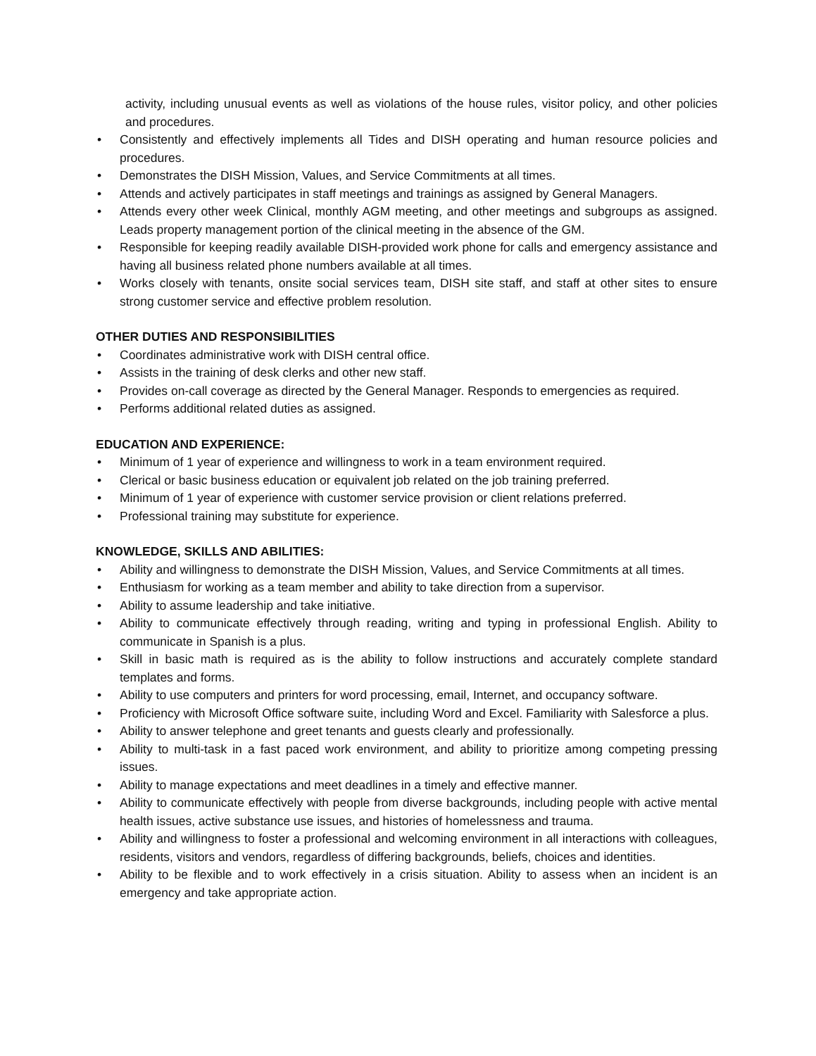activity, including unusual events as well as violations of the house rules, visitor policy, and other policies and procedures.
• Consistently and effectively implements all Tides and DISH operating and human resource policies and procedures.
• Demonstrates the DISH Mission, Values, and Service Commitments at all times.
• Attends and actively participates in staff meetings and trainings as assigned by General Managers.
• Attends every other week Clinical, monthly AGM meeting, and other meetings and subgroups as assigned. Leads property management portion of the clinical meeting in the absence of the GM.
• Responsible for keeping readily available DISH-provided work phone for calls and emergency assistance and having all business related phone numbers available at all times.
• Works closely with tenants, onsite social services team, DISH site staff, and staff at other sites to ensure strong customer service and effective problem resolution.
OTHER DUTIES AND RESPONSIBILITIES
• Coordinates administrative work with DISH central office.
• Assists in the training of desk clerks and other new staff.
• Provides on-call coverage as directed by the General Manager. Responds to emergencies as required.
• Performs additional related duties as assigned.
EDUCATION AND EXPERIENCE:
• Minimum of 1 year of experience and willingness to work in a team environment required.
• Clerical or basic business education or equivalent job related on the job training preferred.
• Minimum of 1 year of experience with customer service provision or client relations preferred.
• Professional training may substitute for experience.
KNOWLEDGE, SKILLS AND ABILITIES:
• Ability and willingness to demonstrate the DISH Mission, Values, and Service Commitments at all times.
• Enthusiasm for working as a team member and ability to take direction from a supervisor.
• Ability to assume leadership and take initiative.
• Ability to communicate effectively through reading, writing and typing in professional English. Ability to communicate in Spanish is a plus.
• Skill in basic math is required as is the ability to follow instructions and accurately complete standard templates and forms.
• Ability to use computers and printers for word processing, email, Internet, and occupancy software.
• Proficiency with Microsoft Office software suite, including Word and Excel. Familiarity with Salesforce a plus.
• Ability to answer telephone and greet tenants and guests clearly and professionally.
• Ability to multi-task in a fast paced work environment, and ability to prioritize among competing pressing issues.
• Ability to manage expectations and meet deadlines in a timely and effective manner.
• Ability to communicate effectively with people from diverse backgrounds, including people with active mental health issues, active substance use issues, and histories of homelessness and trauma.
• Ability and willingness to foster a professional and welcoming environment in all interactions with colleagues, residents, visitors and vendors, regardless of differing backgrounds, beliefs, choices and identities.
• Ability to be flexible and to work effectively in a crisis situation. Ability to assess when an incident is an emergency and take appropriate action.